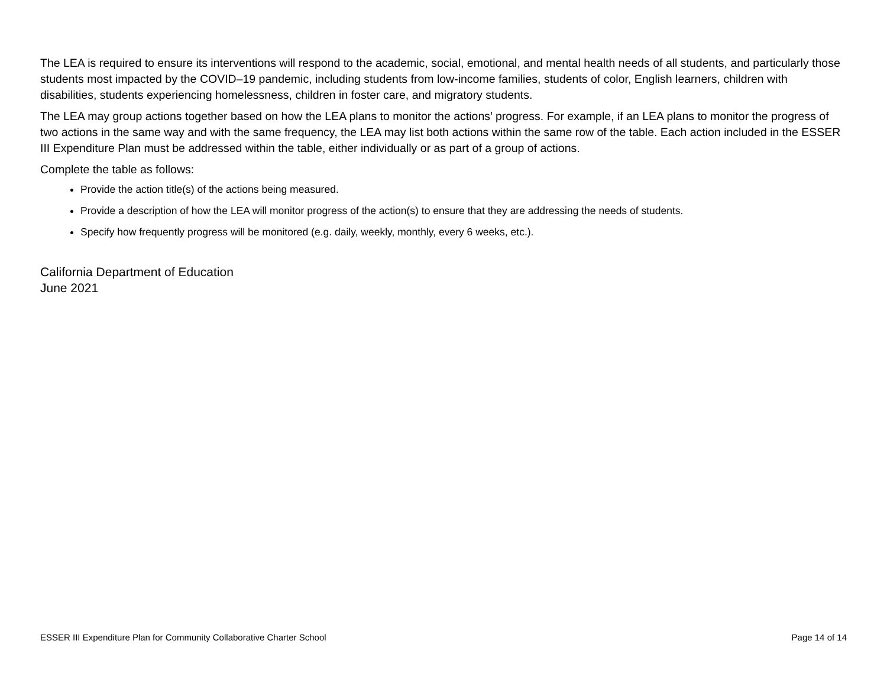The LEA is required to ensure its interventions will respond to the academic, social, emotional, and mental health needs of all students, and particularly those students most impacted by the COVID–19 pandemic, including students from low-income families, students of color, English learners, children with disabilities, students experiencing homelessness, children in foster care, and migratory students.
The LEA may group actions together based on how the LEA plans to monitor the actions’ progress. For example, if an LEA plans to monitor the progress of two actions in the same way and with the same frequency, the LEA may list both actions within the same row of the table. Each action included in the ESSER III Expenditure Plan must be addressed within the table, either individually or as part of a group of actions.
Complete the table as follows:
Provide the action title(s) of the actions being measured.
Provide a description of how the LEA will monitor progress of the action(s) to ensure that they are addressing the needs of students.
Specify how frequently progress will be monitored (e.g. daily, weekly, monthly, every 6 weeks, etc.).
California Department of Education
June 2021
ESSER III Expenditure Plan for Community Collaborative Charter School Page 14 of 14